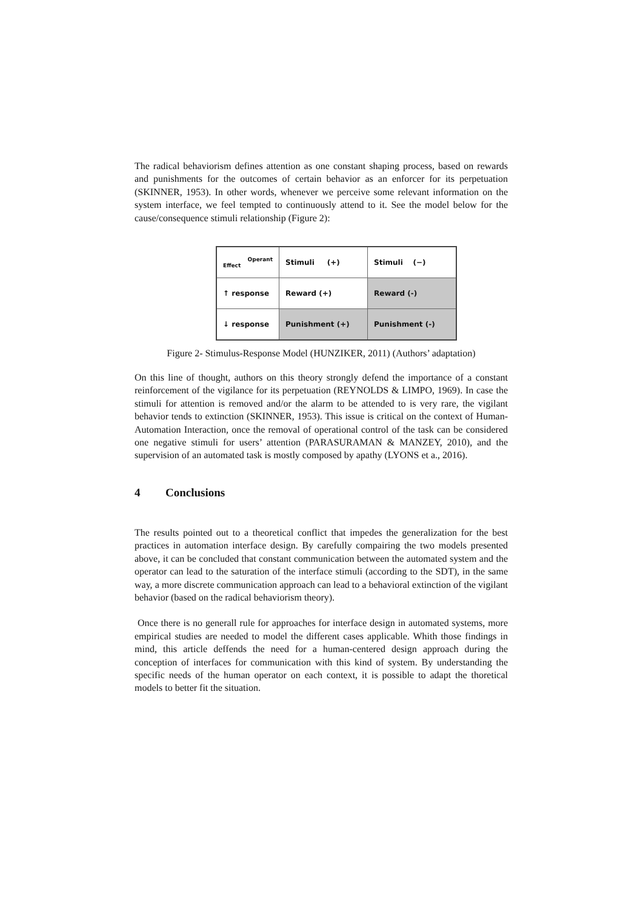The radical behaviorism defines attention as one constant shaping process, based on rewards and punishments for the outcomes of certain behavior as an enforcer for its perpetuation (SKINNER, 1953). In other words, whenever we perceive some relevant information on the system interface, we feel tempted to continuously attend to it. See the model below for the cause/consequence stimuli relationship (Figure 2):
| Operant Effect | Stimuli (+) | Stimuli (−) |
| ↑ response | Reward (+) | Reward (-) |
| ↓ response | Punishment (+) | Punishment (-) |
Figure 2- Stimulus-Response Model (HUNZIKER, 2011) (Authors’ adaptation)
On this line of thought, authors on this theory strongly defend the importance of a constant reinforcement of the vigilance for its perpetuation (REYNOLDS & LIMPO, 1969). In case the stimuli for attention is removed and/or the alarm to be attended to is very rare, the vigilant behavior tends to extinction (SKINNER, 1953). This issue is critical on the context of Human-Automation Interaction, once the removal of operational control of the task can be considered one negative stimuli for users’ attention (PARASURAMAN & MANZEY, 2010), and the supervision of an automated task is mostly composed by apathy (LYONS et a., 2016).
4 Conclusions
The results pointed out to a theoretical conflict that impedes the generalization for the best practices in automation interface design. By carefully compairing the two models presented above, it can be concluded that constant communication between the automated system and the operator can lead to the saturation of the interface stimuli (according to the SDT), in the same way, a more discrete communication approach can lead to a behavioral extinction of the vigilant behavior (based on the radical behaviorism theory).
Once there is no generall rule for approaches for interface design in automated systems, more empirical studies are needed to model the different cases applicable. Whith those findings in mind, this article deffends the need for a human-centered design approach during the conception of interfaces for communication with this kind of system. By understanding the specific needs of the human operator on each context, it is possible to adapt the thoretical models to better fit the situation.